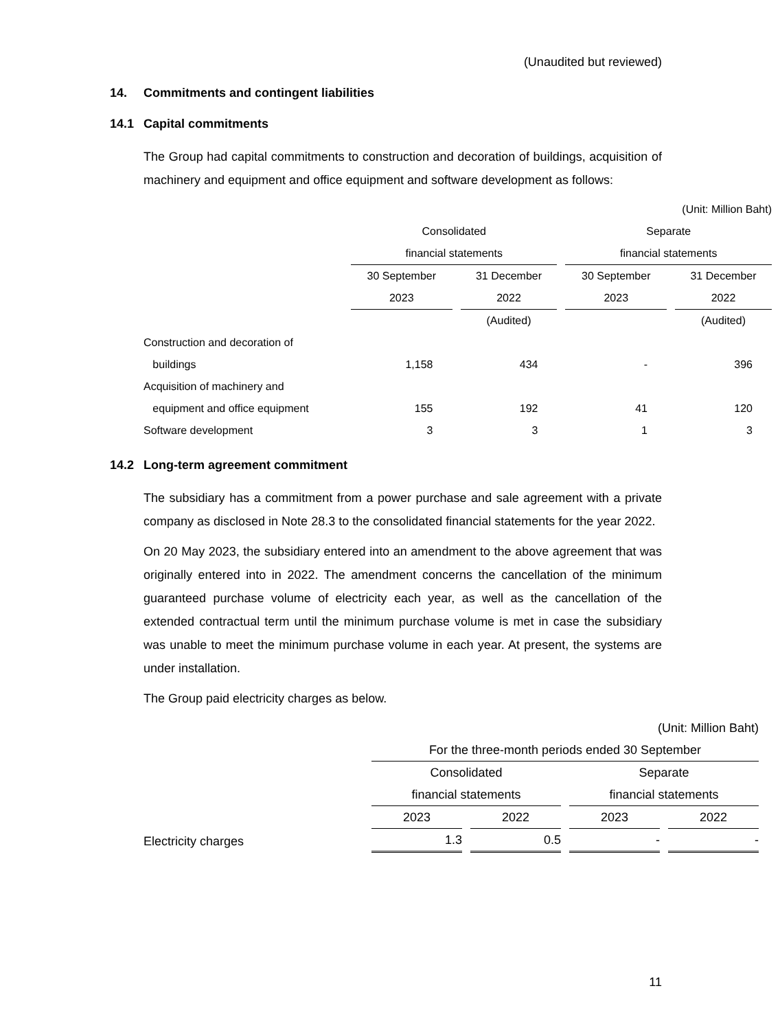(Unaudited but reviewed)
14. Commitments and contingent liabilities
14.1 Capital commitments
The Group had capital commitments to construction and decoration of buildings, acquisition of machinery and equipment and office equipment and software development as follows:
| (Unit: Million Baht) | | | | |
| | Consolidated | | Separate | |
| | financial statements | | financial statements | |
| | 30 September | 31 December | 30 September | 31 December |
| | 2023 | 2022 | 2023 | 2022 |
| | | (Audited) | | (Audited) |
| Construction and decoration of | | | | |
| buildings | 1,158 | 434 | - | 396 |
| Acquisition of machinery and | | | | |
| equipment and office equipment | 155 | 192 | 41 | 120 |
| Software development | 3 | 3 | 1 | 3 |
14.2 Long-term agreement commitment
The subsidiary has a commitment from a power purchase and sale agreement with a private company as disclosed in Note 28.3 to the consolidated financial statements for the year 2022.
On 20 May 2023, the subsidiary entered into an amendment to the above agreement that was originally entered into in 2022. The amendment concerns the cancellation of the minimum guaranteed purchase volume of electricity each year, as well as the cancellation of the extended contractual term until the minimum purchase volume is met in case the subsidiary was unable to meet the minimum purchase volume in each year. At present, the systems are under installation.
The Group paid electricity charges as below.
| (Unit: Million Baht) | | | | |
| | For the three-month periods ended 30 September | | | |
| | Consolidated | | Separate | |
| | financial statements | | financial statements | |
| | 2023 | 2022 | 2023 | 2022 |
| Electricity charges | 1.3 | 0.5 | - | - |
11